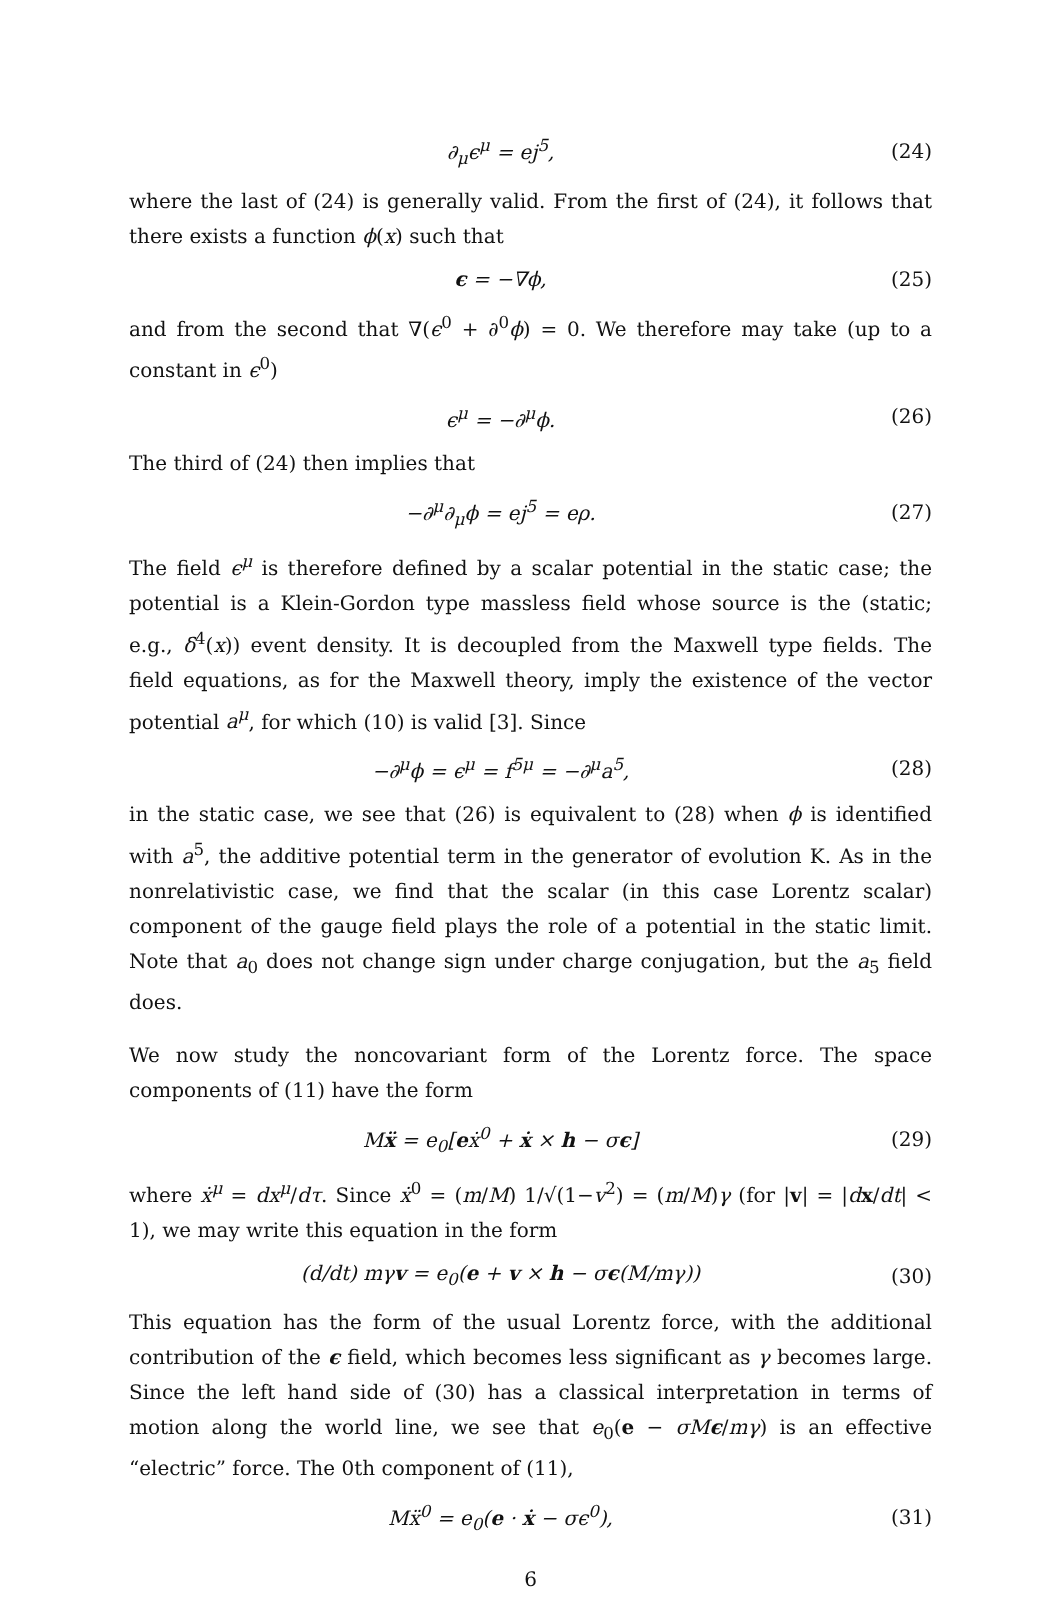∂<sub>μ</sub>ϵ<sup>μ</sup> = ej<sup>5</sup>, (24)
where the last of (24) is generally valid. From the first of (24), it follows that there exists a function ϕ(x) such that
ϵ = −∇ϕ, (25)
and from the second that ∇(ϵ<sup>0</sup> + ∂<sup>0</sup>ϕ) = 0. We therefore may take (up to a constant in ϵ<sup>0</sup>)
ϵ<sup>μ</sup> = −∂<sup>μ</sup>ϕ. (26)
The third of (24) then implies that
−∂<sup>μ</sup>∂<sub>μ</sub>ϕ = ej<sup>5</sup> = eρ. (27)
The field ϵ<sup>μ</sup> is therefore defined by a scalar potential in the static case; the potential is a Klein-Gordon type massless field whose source is the (static; e.g., δ<sup>4</sup>(x)) event density. It is decoupled from the Maxwell type fields. The field equations, as for the Maxwell theory, imply the existence of the vector potential a<sup>μ</sup>, for which (10) is valid [3]. Since
−∂<sup>μ</sup>ϕ = ϵ<sup>μ</sup> = f<sup>5μ</sup> = −∂<sup>μ</sup>a<sup>5</sup>, (28)
in the static case, we see that (26) is equivalent to (28) when ϕ is identified with a<sup>5</sup>, the additive potential term in the generator of evolution K. As in the nonrelativistic case, we find that the scalar (in this case Lorentz scalar) component of the gauge field plays the role of a potential in the static limit. Note that a<sub>0</sub> does not change sign under charge conjugation, but the a<sub>5</sub> field does.
We now study the noncovariant form of the Lorentz force. The space components of (11) have the form
Mẍ = e<sub>0</sub>[eẋ<sup>0</sup> + ẋ × h − σϵ] (29)
where ẋ<sup>μ</sup> = dx<sup>μ</sup>/dτ. Since ẋ<sup>0</sup> = (m/M) 1/√(1−v<sup>2</sup>) = (m/M)γ (for |v| = |dx/dt| < 1), we may write this equation in the form
(d/dt) mγv = e<sub>0</sub>(e + v × h − σϵ(M/mγ)) (30)
This equation has the form of the usual Lorentz force, with the additional contribution of the ϵ field, which becomes less significant as γ becomes large. Since the left hand side of (30) has a classical interpretation in terms of motion along the world line, we see that e<sub>0</sub>(e − σM ϵ/mγ) is an effective “electric” force. The 0th component of (11),
Mẍ<sup>0</sup> = e<sub>0</sub>(e · ẋ − σϵ<sup>0</sup>), (31)
6